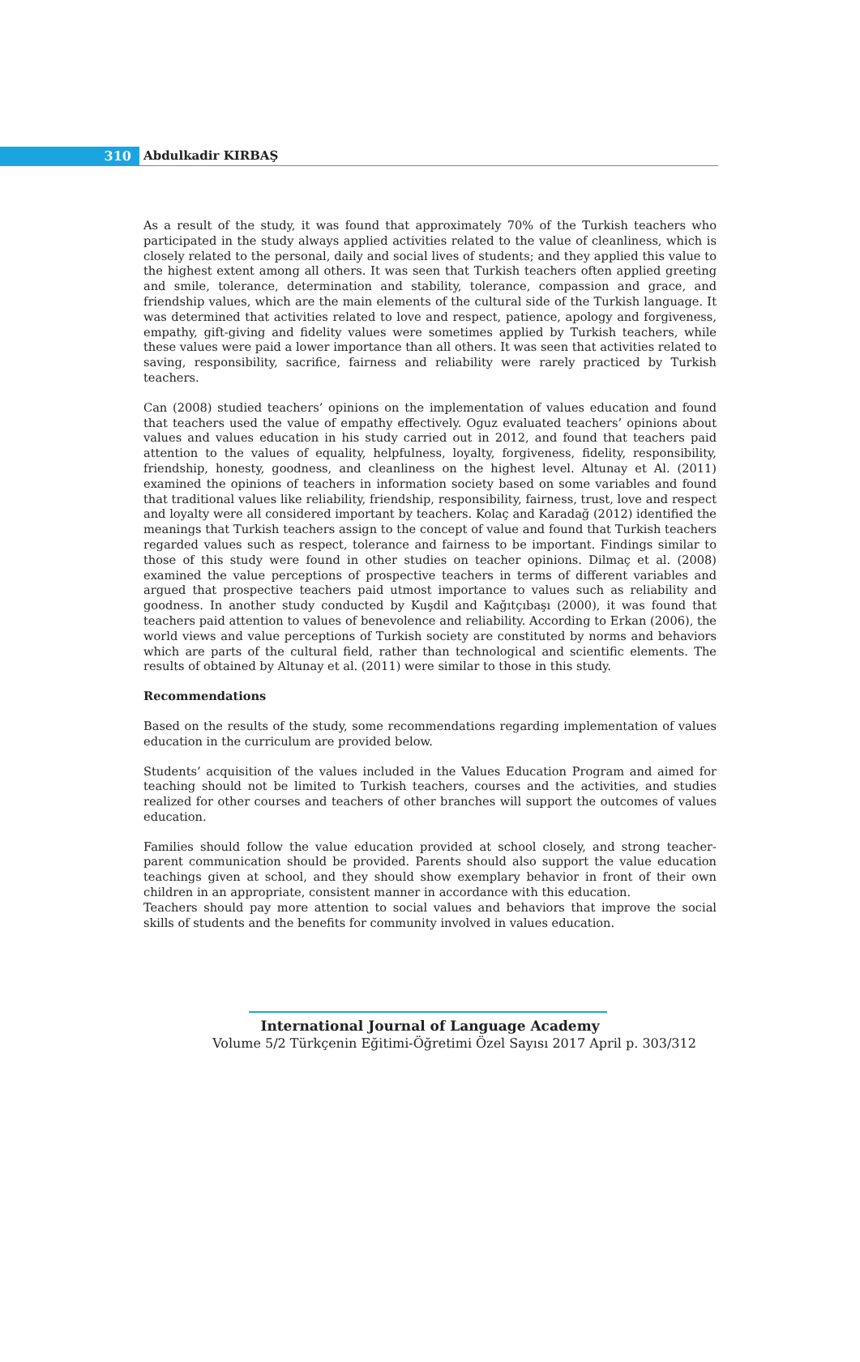310
Abdulkadir KIRBAŞ
As a result of the study, it was found that approximately 70% of the Turkish teachers who participated in the study always applied activities related to the value of cleanliness, which is closely related to the personal, daily and social lives of students; and they applied this value to the highest extent among all others. It was seen that Turkish teachers often applied greeting and smile, tolerance, determination and stability, tolerance, compassion and grace, and friendship values, which are the main elements of the cultural side of the Turkish language. It was determined that activities related to love and respect, patience, apology and forgiveness, empathy, gift-giving and fidelity values were sometimes applied by Turkish teachers, while these values were paid a lower importance than all others. It was seen that activities related to saving, responsibility, sacrifice, fairness and reliability were rarely practiced by Turkish teachers.
Can (2008) studied teachers’ opinions on the implementation of values education and found that teachers used the value of empathy effectively. Oguz evaluated teachers’ opinions about values and values education in his study carried out in 2012, and found that teachers paid attention to the values of equality, helpfulness, loyalty, forgiveness, fidelity, responsibility, friendship, honesty, goodness, and cleanliness on the highest level. Altunay et Al. (2011) examined the opinions of teachers in information society based on some variables and found that traditional values like reliability, friendship, responsibility, fairness, trust, love and respect and loyalty were all considered important by teachers. Kolaç and Karadağ (2012) identified the meanings that Turkish teachers assign to the concept of value and found that Turkish teachers regarded values such as respect, tolerance and fairness to be important. Findings similar to those of this study were found in other studies on teacher opinions. Dilmaç et al. (2008) examined the value perceptions of prospective teachers in terms of different variables and argued that prospective teachers paid utmost importance to values such as reliability and goodness. In another study conducted by Kuşdil and Kağıtçıbaşı (2000), it was found that teachers paid attention to values of benevolence and reliability. According to Erkan (2006), the world views and value perceptions of Turkish society are constituted by norms and behaviors which are parts of the cultural field, rather than technological and scientific elements. The results of obtained by Altunay et al. (2011) were similar to those in this study.
Recommendations
Based on the results of the study, some recommendations regarding implementation of values education in the curriculum are provided below.
Students’ acquisition of the values included in the Values Education Program and aimed for teaching should not be limited to Turkish teachers, courses and the activities, and studies realized for other courses and teachers of other branches will support the outcomes of values education.
Families should follow the value education provided at school closely, and strong teacher-parent communication should be provided. Parents should also support the value education teachings given at school, and they should show exemplary behavior in front of their own children in an appropriate, consistent manner in accordance with this education.
Teachers should pay more attention to social values and behaviors that improve the social skills of students and the benefits for community involved in values education.
International Journal of Language Academy
Volume 5/2 Türkçenin Eğitimi-Öğretimi Özel Sayısı 2017 April p. 303/312